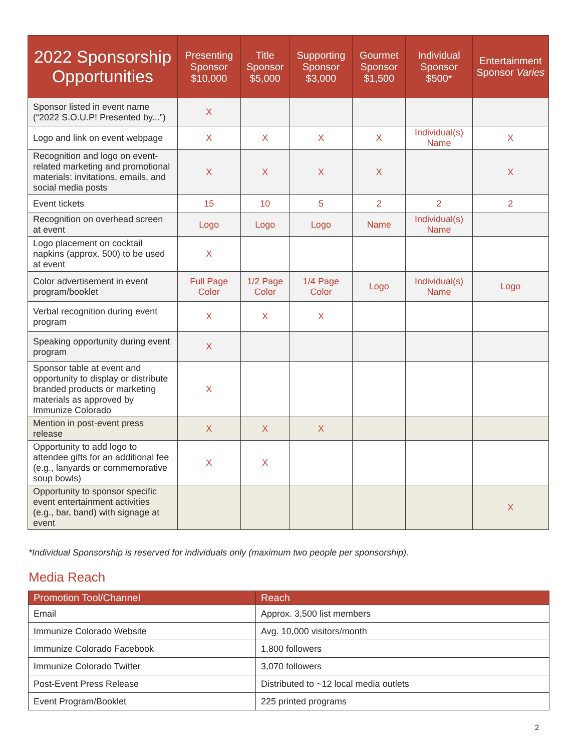| 2022 Sponsorship Opportunities | Presenting Sponsor $10,000 | Title Sponsor $5,000 | Supporting Sponsor $3,000 | Gourmet Sponsor $1,500 | Individual Sponsor $500* | Entertainment Sponsor Varies |
| --- | --- | --- | --- | --- | --- | --- |
| Sponsor listed in event name (“2022 S.O.U.P! Presented by...”) | X | | | | | |
| Logo and link on event webpage | X | X | X | X | Individual(s) Name | X |
| Recognition and logo on event-related marketing and promotional materials: invitations, emails, and social media posts | X | X | X | X | | X |
| Event tickets | 15 | 10 | 5 | 2 | 2 | 2 |
| Recognition on overhead screen at event | Logo | Logo | Logo | Name | Individual(s) Name | |
| Logo placement on cocktail napkins (approx. 500) to be used at event | X | | | | | |
| Color advertisement in event program/booklet | Full Page Color | 1/2 Page Color | 1/4 Page Color | Logo | Individual(s) Name | Logo |
| Verbal recognition during event program | X | X | X | | | |
| Speaking opportunity during event program | X | | | | | |
| Sponsor table at event and opportunity to display or distribute branded products or marketing materials as approved by Immunize Colorado | X | | | | | |
| Mention in post-event press release | X | X | X | | | |
| Opportunity to add logo to attendee gifts for an additional fee (e.g., lanyards or commemorative soup bowls) | X | X | | | | |
| Opportunity to sponsor specific event entertainment activities (e.g., bar, band) with signage at event | | | | | | X |
*Individual Sponsorship is reserved for individuals only (maximum two people per sponsorship).
Media Reach
| Promotion Tool/Channel | Reach |
| --- | --- |
| Email | Approx. 3,500 list members |
| Immunize Colorado Website | Avg. 10,000 visitors/month |
| Immunize Colorado Facebook | 1,800 followers |
| Immunize Colorado Twitter | 3,070 followers |
| Post-Event Press Release | Distributed to ~12 local media outlets |
| Event Program/Booklet | 225 printed programs |
2